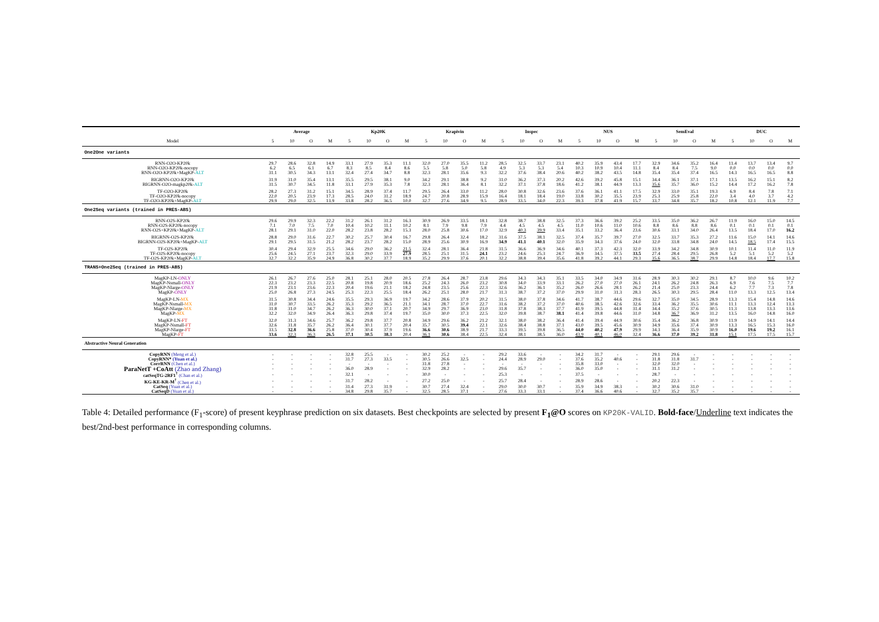| | Average | | | | Kp20K | | | | Krapivin | | | | Inspec | | | | NUS | | | | SemEval | | | | DUC | | | |
| --- | --- | --- | --- | --- | --- | --- | --- | --- | --- | --- | --- | --- | --- | --- | --- | --- | --- | --- | --- | --- | --- | --- | --- | --- | --- | --- | --- | --- |
| Model | 5 | 10 | O | M | 5 | 10 | O | M | 5 | 10 | O | M | 5 | 10 | O | M | 5 | 10 | O | M | 5 | 10 | O | M | 5 | 10 | O | M |
| One2One variants | | | | | | | | | | | | | | | | | | | | | | | | | | | | |
| RNN-O2O-KP20k | 29.7 | 28.6 | 32.8 | 14.9 | 33.1 | 27.9 | 35.3 | 11.1 | 32.0 | 27.0 | 35.5 | 11.2 | 28.5 | 32.5 | 33.7 | 23.1 | 40.2 | 35.9 | 43.4 | 17.7 | 32.9 | 34.6 | 35.2 | 16.4 | 11.4 | 13.7 | 13.4 | 9.7 |
| RNN-O2O-KP20k-nocopy | 6.2 | 6.5 | 6.1 | 6.7 | 8.3 | 8.5 | 8.4 | 8.6 | 5.5 | 5.8 | 5.0 | 5.8 | 4.9 | 5.3 | 5.3 | 5.4 | 10.3 | 10.9 | 10.4 | 11.1 | 8.4 | 8.4 | 7.5 | 9.0 | 0.0 | 0.0 | 0.0 | 0.0 |
| RNN-O2O-KP20k+MagKP- ALT | 31.1 | 30.5 | 34.3 | 13.1 | 32.4 | 27.4 | 34.7 | 8.8 | 32.3 | 28.1 | 35.6 | 9.3 | 32.2 | 37.6 | 38.4 | 20.6 | 40.2 | 38.2 | 43.5 | 14.8 | 35.4 | 35.4 | 37.4 | 16.5 | 14.3 | 16.5 | 16.5 | 8.8 |
| BIGRNN-O2O-KP20k | 31.9 | 31.0 | 35.4 | 13.1 | 35.5 | 29.5 | 38.1 | 9.0 | 34.2 | 29.1 | 38.8 | 9.2 | 31.0 | 36.2 | 37.3 | 20.2 | 42.6 | 39.2 | 45.8 | 15.1 | 34.4 | 36.1 | 37.1 | 17.1 | 13.5 | 16.2 | 15.1 | 8.2 |
| BIGRNN-O2O-magkp20k- ALT | 31.5 | 30.7 | 34.5 | 11.8 | 33.1 | 27.9 | 35.3 | 7.8 | 32.3 | 28.1 | 36.4 | 8.1 | 32.2 | 37.1 | 37.8 | 18.6 | 41.2 | 38.1 | 44.9 | 13.3 | 35.6 | 35.7 | 36.0 | 15.2 | 14.4 | 17.2 | 16.2 | 7.8 |
| TF-O2O-KP20k | 28.2 | 27.3 | 31.2 | 15.1 | 34.5 | 28.9 | 37.4 | 11.7 | 29.5 | 26.4 | 33.0 | 11.2 | 28.0 | 30.8 | 32.6 | 23.6 | 37.6 | 36.1 | 41.1 | 17.5 | 32.9 | 33.0 | 35.1 | 19.3 | 6.9 | 8.4 | 7.8 | 7.1 |
| TF-O2O-KP20k-nocopy | 22.0 | 20.5 | 23.9 | 17.3 | 28.5 | 24.0 | 31.2 | 18.9 | 24.7 | 20.8 | 28.9 | 15.9 | 16.4 | 18.1 | 18.4 | 19.0 | 33.8 | 30.2 | 35.5 | 23.9 | 25.3 | 25.9 | 25.8 | 22.0 | 3.4 | 4.0 | 3.7 | 4.2 |
| TF-O2O-KP20k+MagKP- ALT | 29.9 | 29.0 | 32.5 | 13.9 | 33.8 | 28.2 | 36.5 | 10.0 | 32.7 | 27.6 | 34.9 | 9.5 | 28.9 | 33.5 | 34.0 | 22.3 | 39.3 | 37.8 | 41.9 | 15.7 | 33.7 | 34.8 | 35.7 | 18.2 | 10.8 | 12.1 | 11.9 | 7.7 |
| One2Seq variants (trained in PRES-ABS) | | | | | | | | | | | | | | | | | | | | | | | | | | | | |
| RNN-O2S-KP20k | 29.6 | 29.9 | 32.3 | 22.2 | 31.2 | 26.1 | 31.2 | 16.3 | 30.9 | 26.9 | 33.5 | 18.1 | 32.8 | 38.7 | 38.8 | 32.5 | 37.3 | 36.6 | 39.2 | 25.2 | 33.5 | 35.0 | 36.2 | 26.7 | 11.9 | 16.0 | 15.0 | 14.5 |
| RNN-O2S-KP20k-nocopy | 7.1 | 7.0 | 7.5 | 7.0 | 10.4 | 10.2 | 11.1 | 10.2 | 8.1 | 7.9 | 9.8 | 7.9 | 4.4 | 4.5 | 4.5 | 4.5 | 11.0 | 10.6 | 11.0 | 10.6 | 8.8 | 8.6 | 8.8 | 8.6 | 0.1 | 0.1 | 0.1 | 0.1 |
| RNN-O2S+KP20k+MagKP- ALT | 28.1 | 29.1 | 31.0 | 22.0 | 28.2 | 23.8 | 28.2 | 15.3 | 28.0 | 25.8 | 30.6 | 17.0 | 32.9 | 40.3 | 39.9 | 33.4 | 35.1 | 33.2 | 36.4 | 23.6 | 30.6 | 33.1 | 34.0 | 26.4 | 13.5 | 18.4 | 17.0 | 16.2 |
| BIGRNN-O2S-KP20k | 28.8 | 29.0 | 31.6 | 22.7 | 30.2 | 25.7 | 30.4 | 16.7 | 29.8 | 26.4 | 32.4 | 18.2 | 31.6 | 37.5 | 38.1 | 32.5 | 37.4 | 35.7 | 39.7 | 27.0 | 32.5 | 33.7 | 35.3 | 27.2 | 11.6 | 15.0 | 14.1 | 14.6 |
| BIGRNN-O2S-KP20k+MagKP- ALT | 29.1 | 29.5 | 31.5 | 21.2 | 28.2 | 23.7 | 28.2 | 15.0 | 28.9 | 25.6 | 30.9 | 16.9 | 34.9 | 41.1 | 40.1 | 32.0 | 35.9 | 34.3 | 37.6 | 24.0 | 32.0 | 33.8 | 34.8 | 24.0 | 14.5 | 18.5 | 17.4 | 15.5 |
| TF-O2S-KP20k | 30.4 | 29.4 | 32.9 | 25.5 | 34.6 | 29.0 | 36.2 | 21.5 | 32.4 | 28.1 | 36.4 | 21.8 | 31.5 | 36.6 | 36.9 | 34.6 | 40.1 | 37.3 | 42.3 | 32.0 | 33.9 | 34.2 | 34.8 | 30.9 | 10.1 | 11.4 | 11.0 | 11.9 |
| TF-O2S-KP20k-nocopy | 25.6 | 24.5 | 27.1 | 23.7 | 32.3 | 29.0 | 33.9 | 27.9 | 28.5 | 25.1 | 31.5 | 24.1 | 23.2 | 24.6 | 25.3 | 24.7 | 36.9 | 34.5 | 37.5 | 33.5 | 27.4 | 28.4 | 29.5 | 26.8 | 5.2 | 5.1 | 5.2 | 5.2 |
| TF-O2S-KP20k+MagKP- ALT | 32.7 | 32.2 | 35.9 | 24.9 | 36.8 | 30.2 | 37.7 | 18.9 | 35.2 | 29.9 | 37.6 | 20.1 | 32.2 | 38.8 | 39.4 | 35.6 | 41.8 | 39.2 | 44.1 | 29.3 | 35.6 | 36.5 | 38.7 | 29.9 | 14.8 | 18.4 | 17.7 | 15.8 |
| TRANS+One2Seq (trained in PRES-ABS) | | | | | | | | | | | | | | | | | | | | | | | | | | | | |
| MagKP-LN- ONLY | 26.1 | 26.7 | 27.6 | 25.0 | 28.1 | 25.1 | 28.0 | 20.5 | 27.8 | 26.4 | 28.7 | 23.8 | 29.6 | 34.3 | 34.3 | 35.1 | 33.5 | 34.0 | 34.9 | 31.6 | 28.9 | 30.3 | 30.2 | 29.1 | 8.7 | 10.0 | 9.6 | 10.2 |
| MagKP-Nsmall- ONLY | 22.3 | 23.2 | 23.3 | 22.5 | 20.8 | 19.8 | 20.9 | 18.6 | 25.2 | 24.3 | 26.0 | 23.2 | 30.8 | 34.0 | 33.9 | 33.1 | 26.2 | 27.0 | 27.0 | 26.1 | 24.1 | 26.2 | 24.8 | 26.3 | 6.9 | 7.6 | 7.5 | 7.7 |
| MagKP-Nlarge- ONLY | 21.9 | 23.1 | 23.6 | 22.3 | 20.4 | 19.6 | 21.1 | 18.2 | 24.8 | 23.5 | 25.6 | 22.3 | 32.6 | 36.2 | 36.1 | 35.2 | 26.0 | 26.6 | 28.1 | 26.2 | 21.4 | 25.0 | 23.3 | 24.4 | 6.2 | 7.7 | 7.3 | 7.8 |
| MagKP- ONLY | 25.0 | 26.8 | 27.3 | 24.5 | 25.3 | 22.3 | 25.5 | 18.4 | 26.2 | 25.1 | 28.0 | 21.7 | 31.3 | 38.7 | 37.2 | 37.0 | 29.9 | 31.0 | 31.3 | 28.3 | 26.5 | 30.3 | 29.5 | 28.4 | 11.0 | 13.3 | 12.5 | 13.4 |
| MagKP-LN- MX | 31.5 | 30.8 | 34.4 | 24.6 | 35.5 | 29.3 | 36.9 | 19.7 | 34.2 | 28.6 | 37.9 | 20.2 | 31.5 | 38.0 | 37.8 | 34.6 | 41.7 | 38.7 | 44.6 | 29.6 | 32.7 | 35.0 | 34.5 | 28.9 | 13.3 | 15.4 | 14.8 | 14.6 |
| MagKP-Nsmall- MX | 31.0 | 30.7 | 33.5 | 26.2 | 35.3 | 29.2 | 36.5 | 21.1 | 34.1 | 28.7 | 37.0 | 22.7 | 31.6 | 38.2 | 37.2 | 37.0 | 40.6 | 38.5 | 42.6 | 32.6 | 33.4 | 36.2 | 35.5 | 30.6 | 11.1 | 13.3 | 12.4 | 13.3 |
| MagKP-Nlarge- MX | 31.8 | 31.0 | 34.7 | 26.2 | 36.3 | 30.0 | 37.1 | 20.7 | 34.9 | 29.7 | 36.9 | 23.0 | 31.8 | 37.8 | 38.3 | 37.7 | 41.9 | 39.5 | 44.8 | 31.4 | 34.4 | 35.2 | 37.6 | 30.5 | 11.3 | 13.8 | 13.3 | 13.6 |
| MagKP- MX | 32.2 | 32.0 | 34.9 | 26.4 | 36.3 | 29.8 | 37.4 | 19.7 | 35.0 | 30.0 | 37.3 | 22.5 | 32.0 | 39.8 | 38.7 | 38.1 | 41.4 | 39.8 | 44.6 | 31.0 | 34.8 | 36.7 | 36.9 | 31.2 | 13.5 | 16.0 | 14.8 | 16.0 |
| MagKP-LN- FT | 32.0 | 31.3 | 34.6 | 25.7 | 36.2 | 29.8 | 37.7 | 20.8 | 34.9 | 29.6 | 36.2 | 21.2 | 32.1 | 38.0 | 38.2 | 36.4 | 41.4 | 39.4 | 44.9 | 30.6 | 35.4 | 36.2 | 36.8 | 30.9 | 11.9 | 14.9 | 14.1 | 14.4 |
| MagKP-Nsmall- FT | 32.6 | 31.8 | 35.7 | 26.2 | 36.4 | 30.1 | 37.7 | 20.4 | 35.7 | 30.5 | 39.4 | 22.1 | 32.6 | 38.4 | 38.8 | 37.1 | 43.0 | 39.5 | 45.6 | 30.9 | 34.9 | 35.6 | 37.4 | 30.9 | 13.3 | 16.5 | 15.3 | 16.0 |
| MagKP-Nlarge- FT | 33.5 | 32.8 | 36.6 | 25.8 | 37.0 | 30.4 | 37.9 | 19.6 | 36.6 | 30.6 | 38.9 | 21.7 | 33.3 | 39.5 | 39.8 | 36.5 | 44.0 | 40.2 | 47.9 | 29.9 | 34.3 | 36.4 | 35.9 | 30.9 | 16.0 | 19.6 | 19.2 | 16.1 |
| MagKP- FT | 33.6 | 32.3 | 36.3 | 26.5 | 37.1 | 30.5 | 38.3 | 20.4 | 36.1 | 30.6 | 38.4 | 22.5 | 32.4 | 38.1 | 38.5 | 36.0 | 43.9 | 40.1 | 46.0 | 32.4 | 36.6 | 37.0 | 39.2 | 31.8 | 15.1 | 17.5 | 17.5 | 15.7 |
| Abstractive Neural Generation | | | | | | | | | | | | | | | | | | | | | | | | | | | | |
| CopyRNN (Meng et al.) | - | - | - | - | 32.8 | 25.5 | - | - | 30.2 | 25.2 | - | - | 29.2 | 33.6 | - | - | 34.2 | 31.7 | - | - | 29.1 | 29.6 | - | - | - | - | - | - |
| CopyRNN* (Yuan et al.) | - | - | - | - | 31.7 | 27.3 | 33.5 | - | 30.5 | 26.6 | 32.5 | - | 24.4 | 28.9 | 29.0 | - | 37.6 | 35.2 | 40.6 | - | 31.8 | 31.8 | 31.7 | - | - | - | - | - |
| CorrRNN (Chen et al.) | - | - | - | - | - | - | - | - | 31.8 | 27.8 | - | - | - | - | - | - | 35.8 | 33.0 | - | - | 32.0 | 32.0 | - | - | - | - | - | - |
| ParaNetT +CoAtt (Zhao and Zhang) | - | - | - | - | 36.0 | 28.9 | - | - | 32.9 | 28.2 | - | - | 29.6 | 35.7 | - | - | 36.0 | 35.0 | - | - | 31.1 | 31.2 | - | - | - | - | - | - |
| catSeqTG-2RF1<sup>†</sup> (Chan et al.) | - | - | - | - | 32.1 | - | - | - | 30.0 | - | - | - | 25.3 | - | - | - | 37.5 | - | - | - | 28.7 | - | - | - | - | - | - | - |
| KG-KE-KR-M<sup>†</sup> (Chen et al.) | - | - | - | - | 31.7 | 28.2 | - | - | 27.2 | 25.0 | - | - | 25.7 | 28.4 | - | - | 28.9 | 28.6 | - | - | 20.2 | 22.3 | - | - | - | - | - | - |
| CatSeq (Yuan et al.) | - | - | - | - | 31.4 | 27.3 | 31.9 | - | 30.7 | 27.4 | 32.4 | - | 29.0 | 30.0 | 30.7 | - | 35.9 | 34.9 | 38.3 | - | 30.2 | 30.6 | 31.0 | - | - | - | - | - |
| CatSeqD (Yuan et al.) | - | - | - | - | 34.8 | 29.8 | 35.7 | - | 32.5 | 28.5 | 37.1 | - | 27.6 | 33.3 | 33.1 | - | 37.4 | 36.6 | 40.6 | - | 32.7 | 35.2 | 35.7 | - | - | - | - | - |
Table 4: Detailed performance (F<sub>1</sub>-score) of present keyphrase prediction on six datasets. Best checkpoints are selected by present F<sub>1</sub>@O scores on KP20K-VALID. Bold-face/Underline text indicates the best/2nd-best performance in corresponding columns.